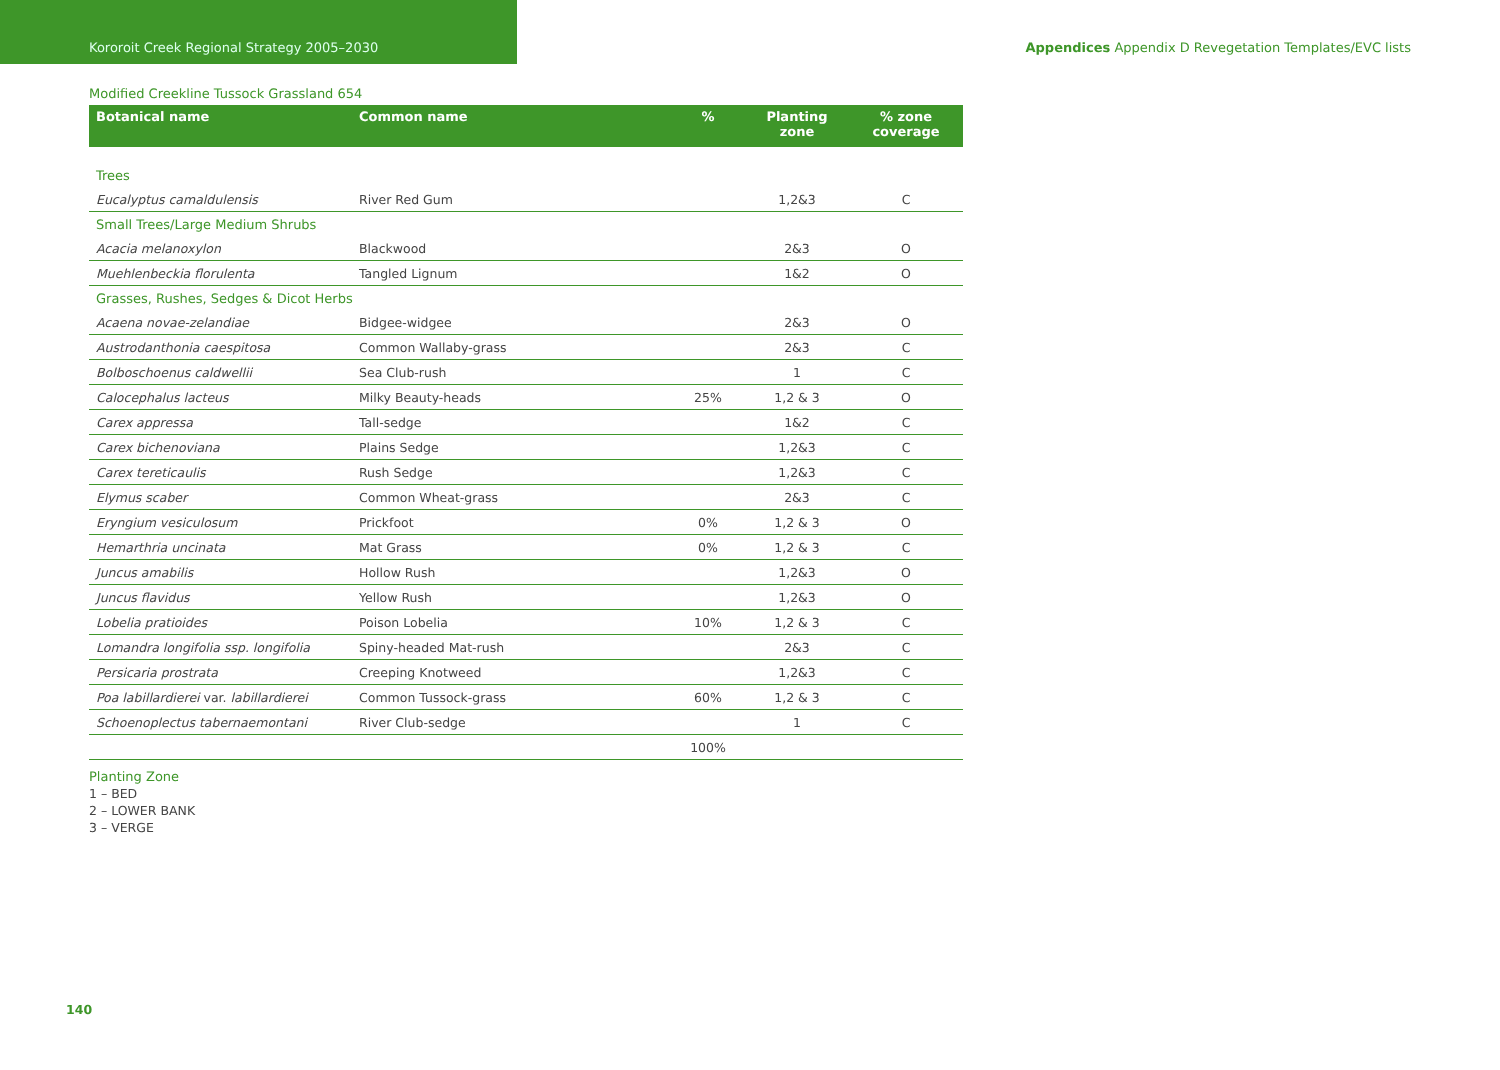Kororoit Creek Regional Strategy 2005–2030 Appendices Appendix D Revegetation Templates/EVC lists
Modified Creekline Tussock Grassland 654
| Botanical name | Common name | % | Planting zone | % zone coverage |
| --- | --- | --- | --- | --- |
| Trees | | | | |
| Eucalyptus camaldulensis | River Red Gum | | 1,2&3 | C |
| Small Trees/Large Medium Shrubs | | | | |
| Acacia melanoxylon | Blackwood | | 2&3 | O |
| Muehlenbeckia florulenta | Tangled Lignum | | 1&2 | O |
| Grasses, Rushes, Sedges & Dicot Herbs | | | | |
| Acaena novae-zelandiae | Bidgee-widgee | | 2&3 | O |
| Austrodanthonia caespitosa | Common Wallaby-grass | | 2&3 | C |
| Bolboschoenus caldwellii | Sea Club-rush | | 1 | C |
| Calocephalus lacteus | Milky Beauty-heads | 25% | 1,2 & 3 | O |
| Carex appressa | Tall-sedge | | 1&2 | C |
| Carex bichenoviana | Plains Sedge | | 1,2&3 | C |
| Carex tereticaulis | Rush Sedge | | 1,2&3 | C |
| Elymus scaber | Common Wheat-grass | | 2&3 | C |
| Eryngium vesiculosum | Prickfoot | 0% | 1,2 & 3 | O |
| Hemarthria uncinata | Mat Grass | 0% | 1,2 & 3 | C |
| Juncus amabilis | Hollow Rush | | 1,2&3 | O |
| Juncus flavidus | Yellow Rush | | 1,2&3 | O |
| Lobelia pratioides | Poison Lobelia | 10% | 1,2 & 3 | C |
| Lomandra longifolia ssp. longifolia | Spiny-headed Mat-rush | | 2&3 | C |
| Persicaria prostrata | Creeping Knotweed | | 1,2&3 | C |
| Poa labillardierei var. labillardierei | Common Tussock-grass | 60% | 1,2 & 3 | C |
| Schoenoplectus tabernaemontani | River Club-sedge | | 1 | C |
| | | 100% | | |
Planting Zone
1 – BED
2 – LOWER BANK
3 – VERGE
140